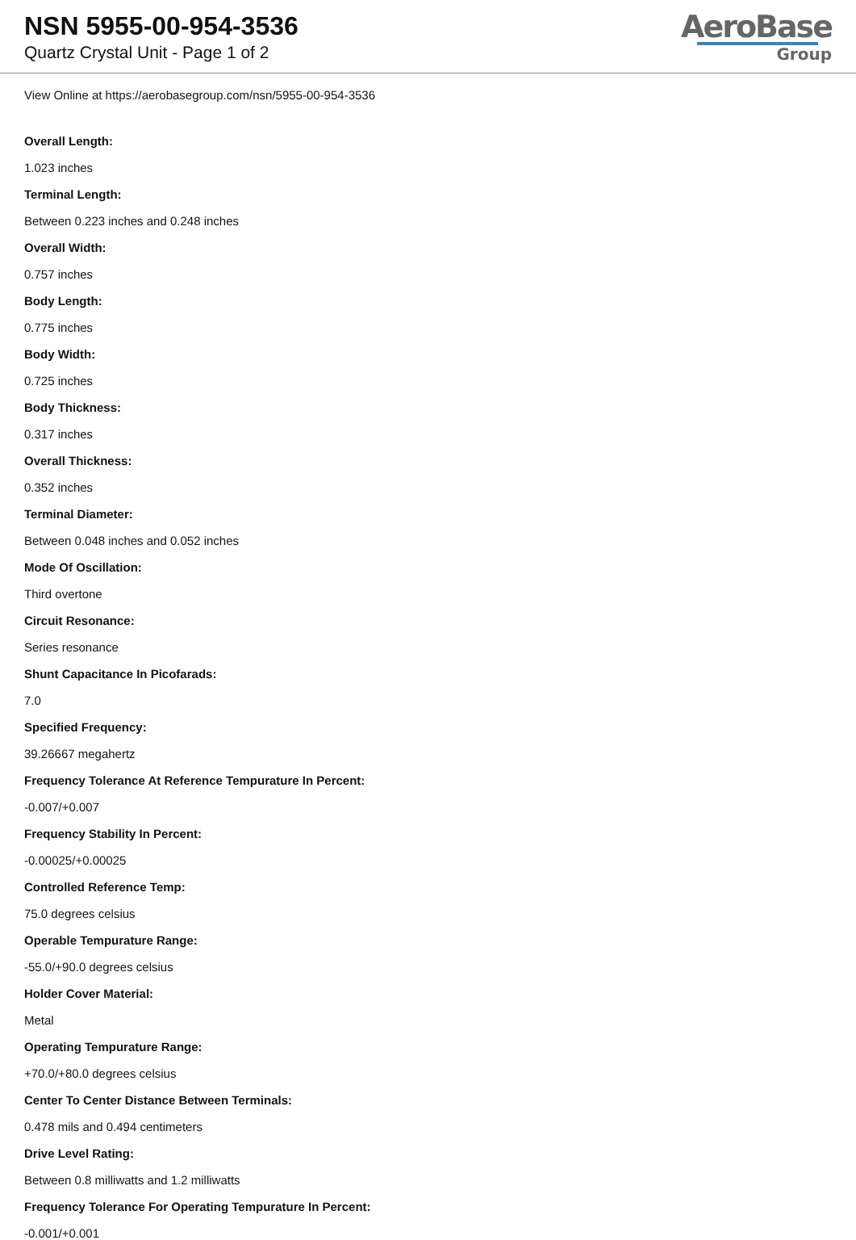NSN 5955-00-954-3536
Quartz Crystal Unit - Page 1 of 2
AeroBase
Group
View Online at https://aerobasegroup.com/nsn/5955-00-954-3536
Overall Length:
1.023 inches
Terminal Length:
Between 0.223 inches and 0.248 inches
Overall Width:
0.757 inches
Body Length:
0.775 inches
Body Width:
0.725 inches
Body Thickness:
0.317 inches
Overall Thickness:
0.352 inches
Terminal Diameter:
Between 0.048 inches and 0.052 inches
Mode Of Oscillation:
Third overtone
Circuit Resonance:
Series resonance
Shunt Capacitance In Picofarads:
7.0
Specified Frequency:
39.26667 megahertz
Frequency Tolerance At Reference Tempurature In Percent:
-0.007/+0.007
Frequency Stability In Percent:
-0.00025/+0.00025
Controlled Reference Temp:
75.0 degrees celsius
Operable Tempurature Range:
-55.0/+90.0 degrees celsius
Holder Cover Material:
Metal
Operating Tempurature Range:
+70.0/+80.0 degrees celsius
Center To Center Distance Between Terminals:
0.478 mils and 0.494 centimeters
Drive Level Rating:
Between 0.8 milliwatts and 1.2 milliwatts
Frequency Tolerance For Operating Tempurature In Percent:
-0.001/+0.001